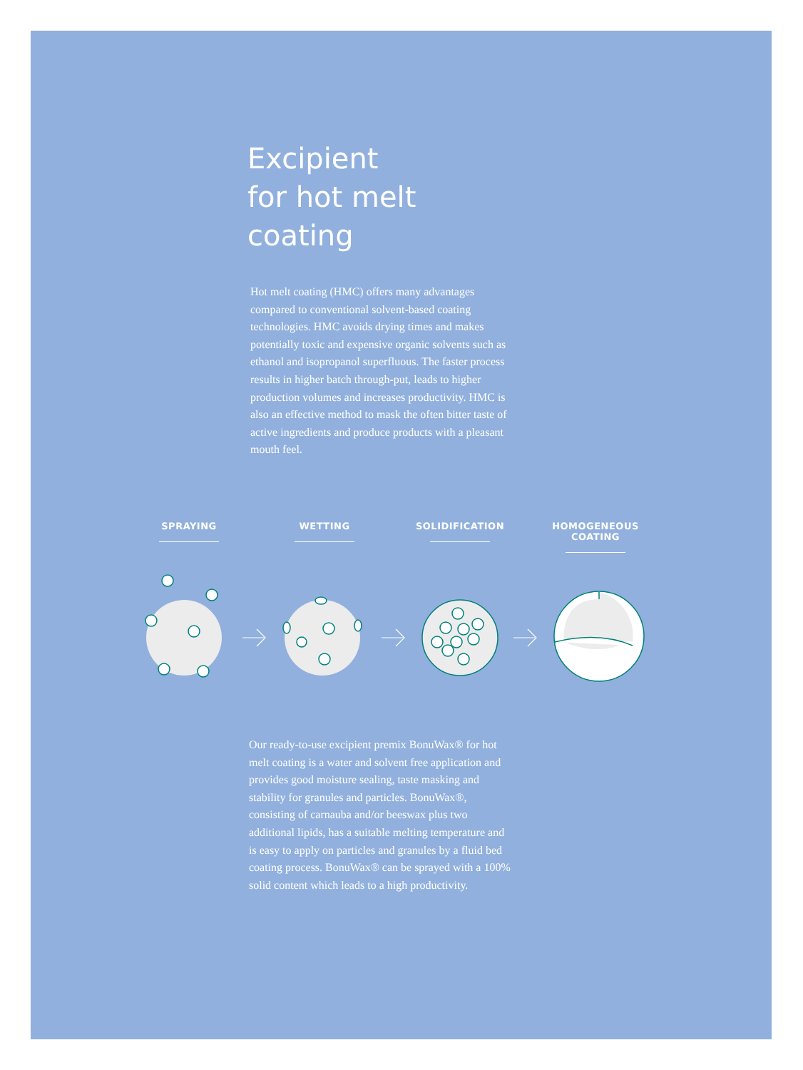Excipient
for hot melt
coating
Hot melt coating (HMC) offers many advantages compared to conventional solvent-based coating technologies. HMC avoids drying times and makes potentially toxic and expensive organic solvents such as ethanol and isopropanol superfluous. The faster process results in higher batch through-put, leads to higher production volumes and increases productivity. HMC is also an effective method to mask the often bitter taste of active ingredients and produce products with a pleasant mouth feel.
SPRAYING WETTING SOLIDIFICATION HOMOGENEOUS COATING
Our ready-to-use excipient premix BonuWax® for hot melt coating is a water and solvent free application and provides good moisture sealing, taste masking and stability for granules and particles. BonuWax®, consisting of carnauba and/or beeswax plus two additional lipids, has a suitable melting temperature and is easy to apply on particles and granules by a fluid bed coating process. BonuWax® can be sprayed with a 100% solid content which leads to a high productivity.